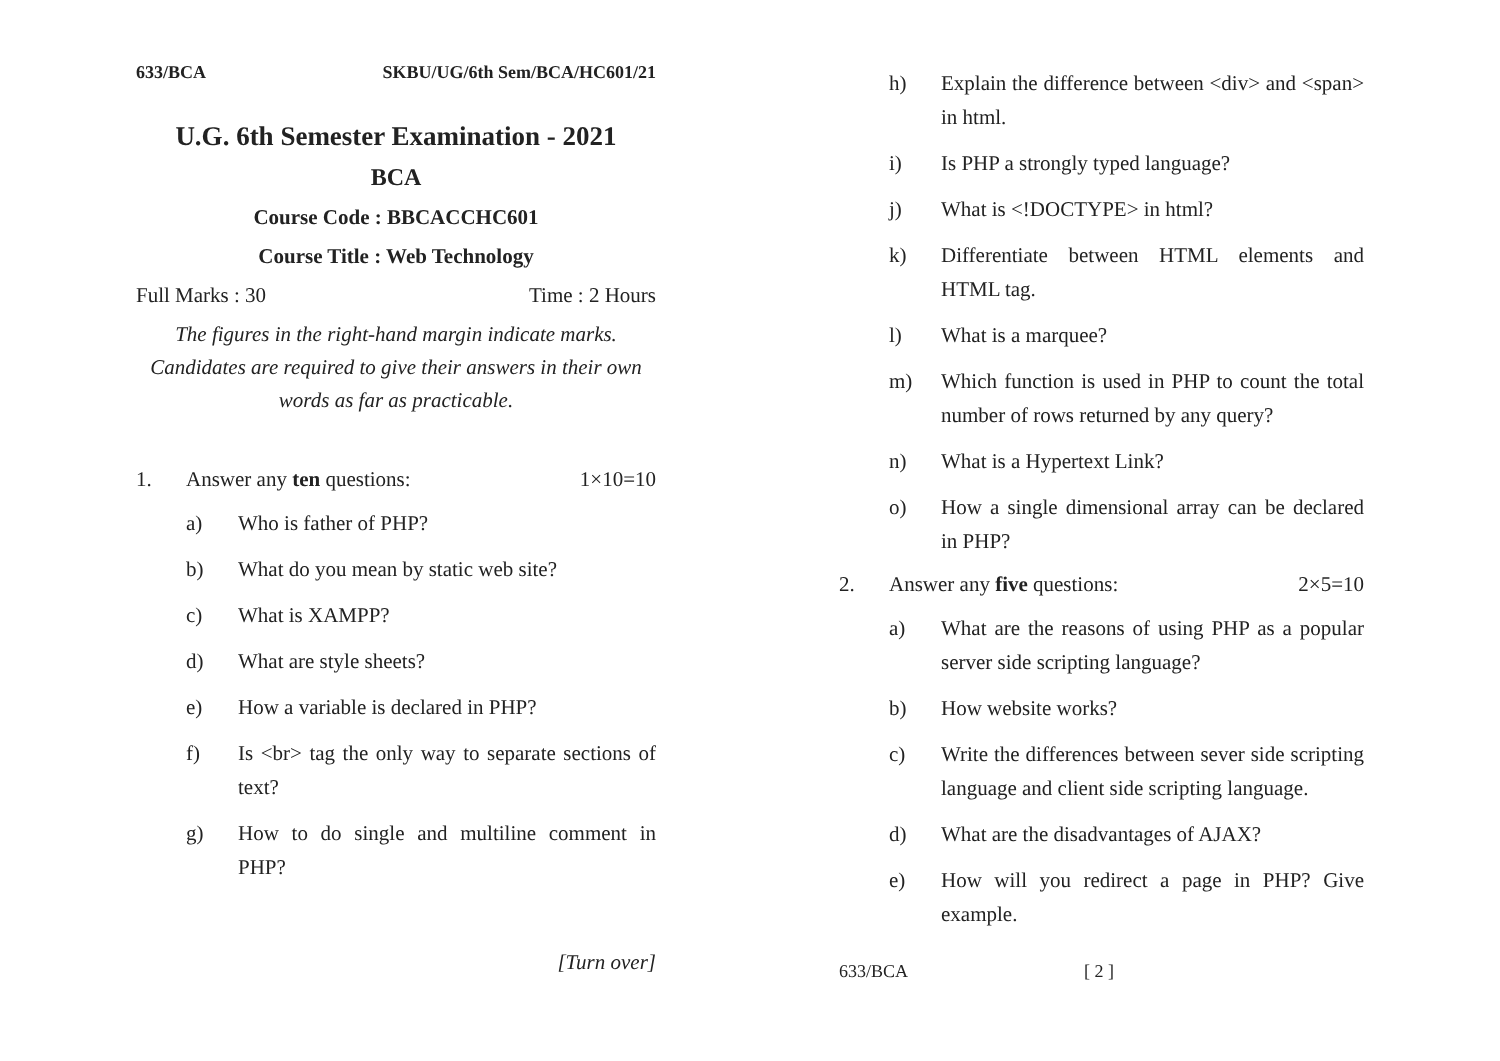633/BCA SKBU/UG/6th Sem/BCA/HC601/21
U.G. 6th Semester Examination - 2021
BCA
Course Code : BBCACCHC601
Course Title : Web Technology
Full Marks : 30 Time : 2 Hours
The figures in the right-hand margin indicate marks.
Candidates are required to give their answers in their own words as far as practicable.
1. Answer any ten questions: 1×10=10
a) Who is father of PHP?
b) What do you mean by static web site?
c) What is XAMPP?
d) What are style sheets?
e) How a variable is declared in PHP?
f) Is <br> tag the only way to separate sections of text?
g) How to do single and multiline comment in PHP?
[Turn over]
h) Explain the difference between <div> and <span> in html.
i) Is PHP a strongly typed language?
j) What is <!DOCTYPE> in html?
k) Differentiate between HTML elements and HTML tag.
l) What is a marquee?
m) Which function is used in PHP to count the total number of rows returned by any query?
n) What is a Hypertext Link?
o) How a single dimensional array can be declared in PHP?
2. Answer any five questions: 2×5=10
a) What are the reasons of using PHP as a popular server side scripting language?
b) How website works?
c) Write the differences between sever side scripting language and client side scripting language.
d) What are the disadvantages of AJAX?
e) How will you redirect a page in PHP? Give example.
633/BCA [ 2 ]